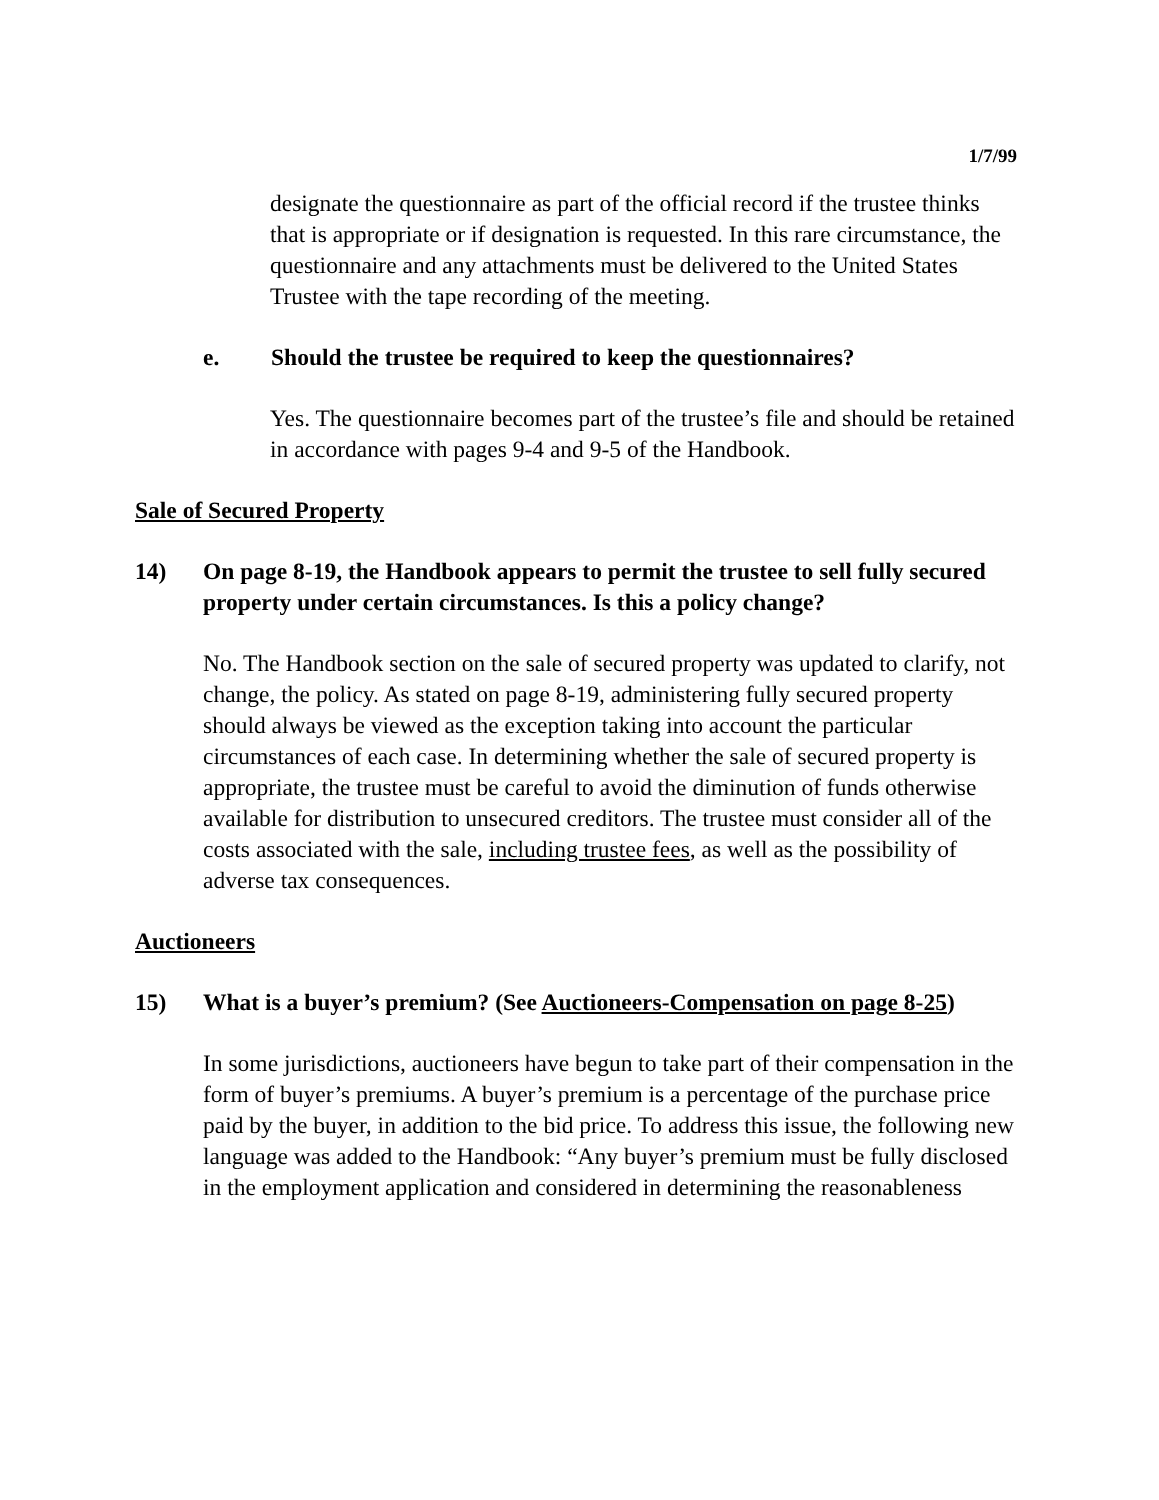1/7/99
designate the questionnaire as part of the official record if the trustee thinks that is appropriate or if designation is requested. In this rare circumstance, the questionnaire and any attachments must be delivered to the United States Trustee with the tape recording of the meeting.
e. Should the trustee be required to keep the questionnaires?
Yes. The questionnaire becomes part of the trustee’s file and should be retained in accordance with pages 9-4 and 9-5 of the Handbook.
Sale of Secured Property
14) On page 8-19, the Handbook appears to permit the trustee to sell fully secured property under certain circumstances. Is this a policy change?
No. The Handbook section on the sale of secured property was updated to clarify, not change, the policy. As stated on page 8-19, administering fully secured property should always be viewed as the exception taking into account the particular circumstances of each case. In determining whether the sale of secured property is appropriate, the trustee must be careful to avoid the diminution of funds otherwise available for distribution to unsecured creditors. The trustee must consider all of the costs associated with the sale, including trustee fees, as well as the possibility of adverse tax consequences.
Auctioneers
15) What is a buyer’s premium? (See Auctioneers-Compensation on page 8-25)
In some jurisdictions, auctioneers have begun to take part of their compensation in the form of buyer’s premiums. A buyer’s premium is a percentage of the purchase price paid by the buyer, in addition to the bid price. To address this issue, the following new language was added to the Handbook: “Any buyer’s premium must be fully disclosed in the employment application and considered in determining the reasonableness